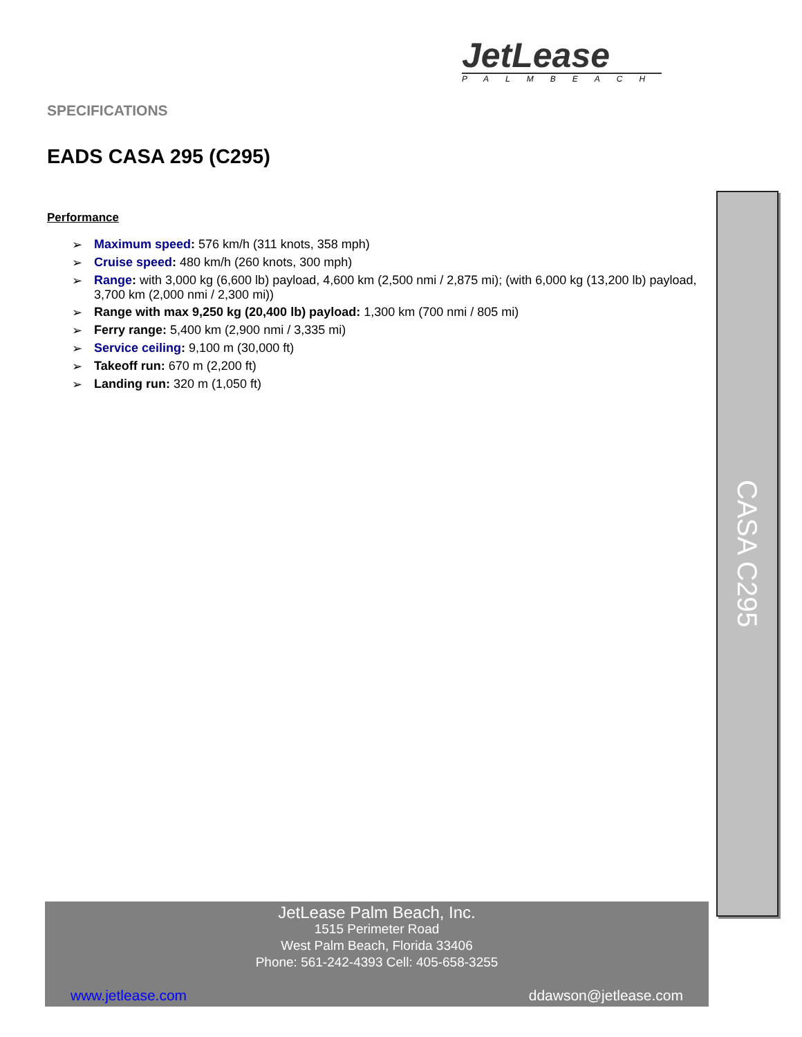JetLease
PALMBEACH
SPECIFICATIONS
EADS CASA 295 (C295)
Performance
➢ Maximum speed: 576 km/h (311 knots, 358 mph)
➢ Cruise speed: 480 km/h (260 knots, 300 mph)
➢ Range: with 3,000 kg (6,600 lb) payload, 4,600 km (2,500 nmi / 2,875 mi); (with 6,000 kg (13,200 lb) payload, 3,700 km (2,000 nmi / 2,300 mi))
➢ Range with max 9,250 kg (20,400 lb) payload: 1,300 km (700 nmi / 805 mi)
➢ Ferry range: 5,400 km (2,900 nmi / 3,335 mi)
➢ Service ceiling: 9,100 m (30,000 ft)
➢ Takeoff run: 670 m (2,200 ft)
➢ Landing run: 320 m (1,050 ft)
CASA C295
JetLease Palm Beach, Inc.
1515 Perimeter Road
West Palm Beach, Florida 33406
Phone: 561-242-4393 Cell: 405-658-3255
www.jetlease.com ddawson@jetlease.com